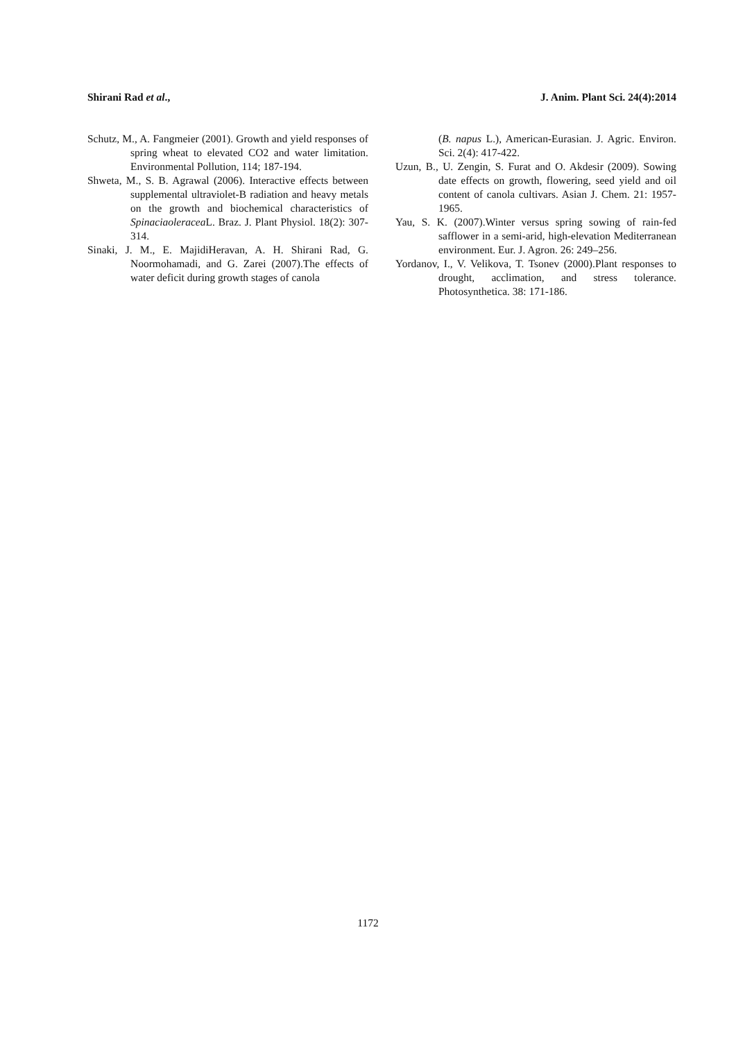Shirani Rad et al., J. Anim. Plant Sci. 24(4):2014
Schutz, M., A. Fangmeier (2001). Growth and yield responses of spring wheat to elevated CO2 and water limitation. Environmental Pollution, 114; 187-194.
Shweta, M., S. B. Agrawal (2006). Interactive effects between supplemental ultraviolet-B radiation and heavy metals on the growth and biochemical characteristics of Spinaciaoleracea L. Braz. J. Plant Physiol. 18(2): 307-314.
Sinaki, J. M., E. MajidiHeravan, A. H. Shirani Rad, G. Noormohamadi, and G. Zarei (2007).The effects of water deficit during growth stages of canola
(B. napus L.), American-Eurasian. J. Agric. Environ. Sci. 2(4): 417-422.
Uzun, B., U. Zengin, S. Furat and O. Akdesir (2009). Sowing date effects on growth, flowering, seed yield and oil content of canola cultivars. Asian J. Chem. 21: 1957-1965.
Yau, S. K. (2007).Winter versus spring sowing of rain-fed safflower in a semi-arid, high-elevation Mediterranean environment. Eur. J. Agron. 26: 249–256.
Yordanov, I., V. Velikova, T. Tsonev (2000).Plant responses to drought, acclimation, and stress tolerance. Photosynthetica. 38: 171-186.
1172